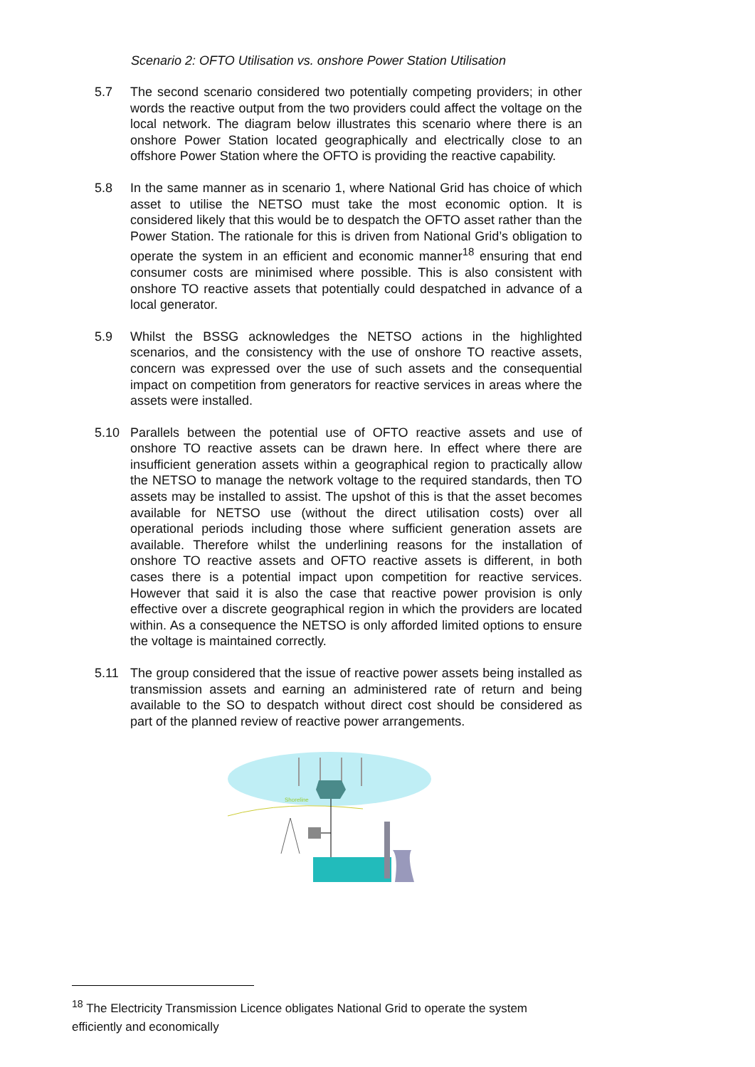Scenario 2: OFTO Utilisation vs. onshore Power Station Utilisation
5.7 The second scenario considered two potentially competing providers; in other words the reactive output from the two providers could affect the voltage on the local network. The diagram below illustrates this scenario where there is an onshore Power Station located geographically and electrically close to an offshore Power Station where the OFTO is providing the reactive capability.
5.8 In the same manner as in scenario 1, where National Grid has choice of which asset to utilise the NETSO must take the most economic option. It is considered likely that this would be to despatch the OFTO asset rather than the Power Station. The rationale for this is driven from National Grid’s obligation to operate the system in an efficient and economic manner<sup>18</sup> ensuring that end consumer costs are minimised where possible. This is also consistent with onshore TO reactive assets that potentially could despatched in advance of a local generator.
5.9 Whilst the BSSG acknowledges the NETSO actions in the highlighted scenarios, and the consistency with the use of onshore TO reactive assets, concern was expressed over the use of such assets and the consequential impact on competition from generators for reactive services in areas where the assets were installed.
5.10 Parallels between the potential use of OFTO reactive assets and use of onshore TO reactive assets can be drawn here. In effect where there are insufficient generation assets within a geographical region to practically allow the NETSO to manage the network voltage to the required standards, then TO assets may be installed to assist. The upshot of this is that the asset becomes available for NETSO use (without the direct utilisation costs) over all operational periods including those where sufficient generation assets are available. Therefore whilst the underlining reasons for the installation of onshore TO reactive assets and OFTO reactive assets is different, in both cases there is a potential impact upon competition for reactive services. However that said it is also the case that reactive power provision is only effective over a discrete geographical region in which the providers are located within. As a consequence the NETSO is only afforded limited options to ensure the voltage is maintained correctly.
5.11 The group considered that the issue of reactive power assets being installed as transmission assets and earning an administered rate of return and being available to the SO to despatch without direct cost should be considered as part of the planned review of reactive power arrangements.
Shoreline
<sup>18</sup> The Electricity Transmission Licence obligates National Grid to operate the system efficiently and economically